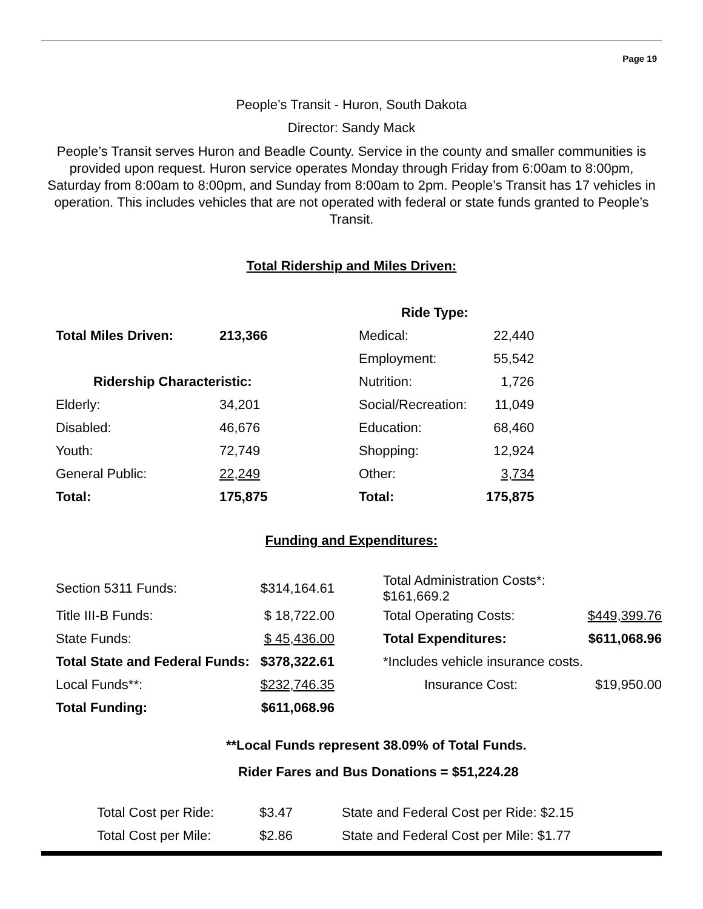Page 19
People’s Transit - Huron, South Dakota
Director: Sandy Mack
People’s Transit serves Huron and Beadle County. Service in the county and smaller communities is provided upon request. Huron service operates Monday through Friday from 6:00am to 8:00pm, Saturday from 8:00am to 8:00pm, and Sunday from 8:00am to 2pm. People’s Transit has 17 vehicles in operation. This includes vehicles that are not operated with federal or state funds granted to People’s Transit.
Total Ridership and Miles Driven:
| | | Ride Type: | |
| Total Miles Driven: | 213,366 | Medical: | 22,440 |
| | | Employment: | 55,542 |
| Ridership Characteristic: | | Nutrition: | 1,726 |
| Elderly: | 34,201 | Social/Recreation: | 11,049 |
| Disabled: | 46,676 | Education: | 68,460 |
| Youth: | 72,749 | Shopping: | 12,924 |
| General Public: | 22,249 | Other: | 3,734 |
| Total: | 175,875 | Total: | 175,875 |
Funding and Expenditures:
| Section 5311 Funds: | $314,164.61 | | Total Administration Costs*: $161,669.2 | |
| Title III-B Funds: | $ 18,722.00 | | Total Operating Costs: | $449,399.76 |
| State Funds: | $ 45,436.00 | | Total Expenditures: | $611,068.96 |
| Total State and Federal Funds: | $378,322.61 | | *Includes vehicle insurance costs. | |
| Local Funds**: | $232,746.35 | | Insurance Cost: | $19,950.00 |
| Total Funding: | $611,068.96 | | | |
**Local Funds represent 38.09% of Total Funds.
Rider Fares and Bus Donations = $51,224.28
| Total Cost per Ride: | $3.47 | State and Federal Cost per Ride: $2.15 |
| Total Cost per Mile: | $2.86 | State and Federal Cost per Mile: $1.77 |